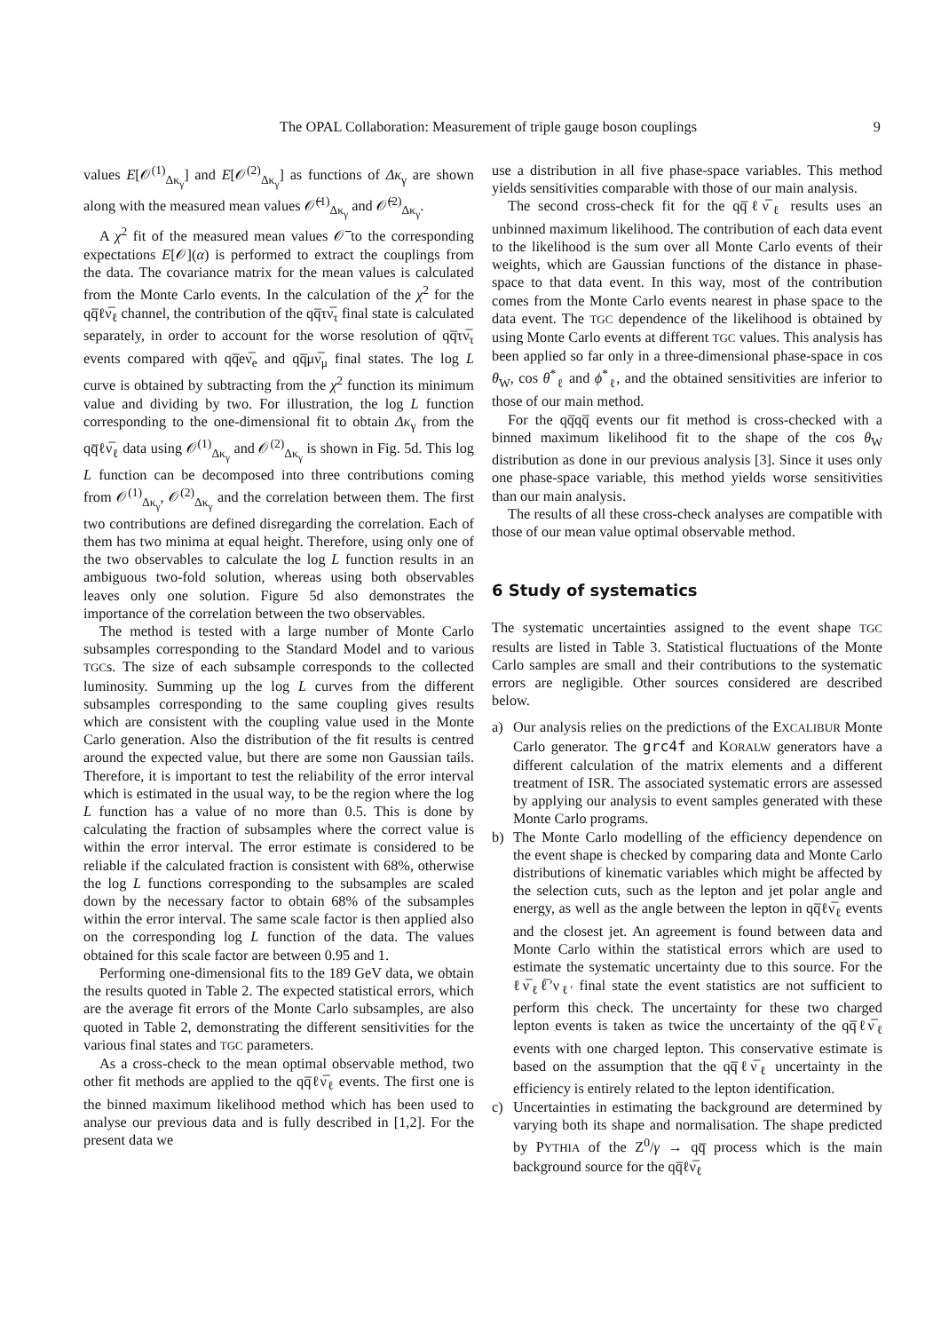The OPAL Collaboration: Measurement of triple gauge boson couplings
9
values E[𝒪<sup>(1)</sup><sub>Δκ<sub>γ</sub></sub>] and E[𝒪<sup>(2)</sup><sub>Δκ<sub>γ</sub></sub>] as functions of Δκ<sub>γ</sub> are shown along with the measured mean values 𝒪̅<sup>(1)</sup><sub>Δκ<sub>γ</sub></sub> and 𝒪̅<sup>(2)</sup><sub>Δκ<sub>γ</sub></sub>.
A χ<sup>2</sup> fit of the measured mean values 𝒪̅ to the corresponding expectations E[𝒪](α) is performed to extract the couplings from the data. The covariance matrix for the mean values is calculated from the Monte Carlo events. In the calculation of the χ<sup>2</sup> for the qq̅ℓν̅<sub>ℓ</sub> channel, the contribution of the qq̅τν̅<sub>τ</sub> final state is calculated separately, in order to account for the worse resolution of qq̅τν̅<sub>τ</sub> events compared with qq̅eν̅<sub>e</sub> and qq̅μν̅<sub>μ</sub> final states. The log L curve is obtained by subtracting from the χ<sup>2</sup> function its minimum value and dividing by two. For illustration, the log L function corresponding to the one-dimensional fit to obtain Δκ<sub>γ</sub> from the qq̅ℓν̅<sub>ℓ</sub> data using 𝒪<sup>(1)</sup><sub>Δκ<sub>γ</sub></sub> and 𝒪<sup>(2)</sup><sub>Δκ<sub>γ</sub></sub> is shown in Fig. 5d. This log L function can be decomposed into three contributions coming from 𝒪<sup>(1)</sup><sub>Δκ<sub>γ</sub></sub>, 𝒪<sup>(2)</sup><sub>Δκ<sub>γ</sub></sub> and the correlation between them. The first two contributions are defined disregarding the correlation. Each of them has two minima at equal height. Therefore, using only one of the two observables to calculate the log L function results in an ambiguous two-fold solution, whereas using both observables leaves only one solution. Figure 5d also demonstrates the importance of the correlation between the two observables.
The method is tested with a large number of Monte Carlo subsamples corresponding to the Standard Model and to various TGCs. The size of each subsample corresponds to the collected luminosity. Summing up the log L curves from the different subsamples corresponding to the same coupling gives results which are consistent with the coupling value used in the Monte Carlo generation. Also the distribution of the fit results is centred around the expected value, but there are some non Gaussian tails. Therefore, it is important to test the reliability of the error interval which is estimated in the usual way, to be the region where the log L function has a value of no more than 0.5. This is done by calculating the fraction of subsamples where the correct value is within the error interval. The error estimate is considered to be reliable if the calculated fraction is consistent with 68%, otherwise the log L functions corresponding to the subsamples are scaled down by the necessary factor to obtain 68% of the subsamples within the error interval. The same scale factor is then applied also on the corresponding log L function of the data. The values obtained for this scale factor are between 0.95 and 1.
Performing one-dimensional fits to the 189 GeV data, we obtain the results quoted in Table 2. The expected statistical errors, which are the average fit errors of the Monte Carlo subsamples, are also quoted in Table 2, demonstrating the different sensitivities for the various final states and TGC parameters.
As a cross-check to the mean optimal observable method, two other fit methods are applied to the qq̅ℓν̅<sub>ℓ</sub> events. The first one is the binned maximum likelihood method which has been used to analyse our previous data and is fully described in [1,2]. For the present data we
use a distribution in all five phase-space variables. This method yields sensitivities comparable with those of our main analysis.
The second cross-check fit for the qq̅ℓν̅<sub>ℓ</sub> results uses an unbinned maximum likelihood. The contribution of each data event to the likelihood is the sum over all Monte Carlo events of their weights, which are Gaussian functions of the distance in phase-space to that data event. In this way, most of the contribution comes from the Monte Carlo events nearest in phase space to the data event. The TGC dependence of the likelihood is obtained by using Monte Carlo events at different TGC values. This analysis has been applied so far only in a three-dimensional phase-space in cos θ<sub>W</sub>, cos θ<sup>*</sup><sub>ℓ</sub> and ϕ<sup>*</sup><sub>ℓ</sub>, and the obtained sensitivities are inferior to those of our main method.
For the qq̅qq̅ events our fit method is cross-checked with a binned maximum likelihood fit to the shape of the cos θ<sub>W</sub> distribution as done in our previous analysis [3]. Since it uses only one phase-space variable, this method yields worse sensitivities than our main analysis.
The results of all these cross-check analyses are compatible with those of our mean value optimal observable method.
6 Study of systematics
The systematic uncertainties assigned to the event shape TGC results are listed in Table 3. Statistical fluctuations of the Monte Carlo samples are small and their contributions to the systematic errors are negligible. Other sources considered are described below.
a) Our analysis relies on the predictions of the EXCALIBUR Monte Carlo generator. The grc4f and KORALW generators have a different calculation of the matrix elements and a different treatment of ISR. The associated systematic errors are assessed by applying our analysis to event samples generated with these Monte Carlo programs.
b) The Monte Carlo modelling of the efficiency dependence on the event shape is checked by comparing data and Monte Carlo distributions of kinematic variables which might be affected by the selection cuts, such as the lepton and jet polar angle and energy, as well as the angle between the lepton in qq̅ℓν̅<sub>ℓ</sub> events and the closest jet. An agreement is found between data and Monte Carlo within the statistical errors which are used to estimate the systematic uncertainty due to this source. For the ℓν̅<sub>ℓ</sub>ℓ̅′ν<sub>ℓ′</sub> final state the event statistics are not sufficient to perform this check. The uncertainty for these two charged lepton events is taken as twice the uncertainty of the qq̅ℓν̅<sub>ℓ</sub> events with one charged lepton. This conservative estimate is based on the assumption that the qq̅ℓν̅<sub>ℓ</sub> uncertainty in the efficiency is entirely related to the lepton identification.
c) Uncertainties in estimating the background are determined by varying both its shape and normalisation. The shape predicted by PYTHIA of the Z<sup>0</sup>/γ → qq̅ process which is the main background source for the qq̅ℓν̅<sub>ℓ</sub>